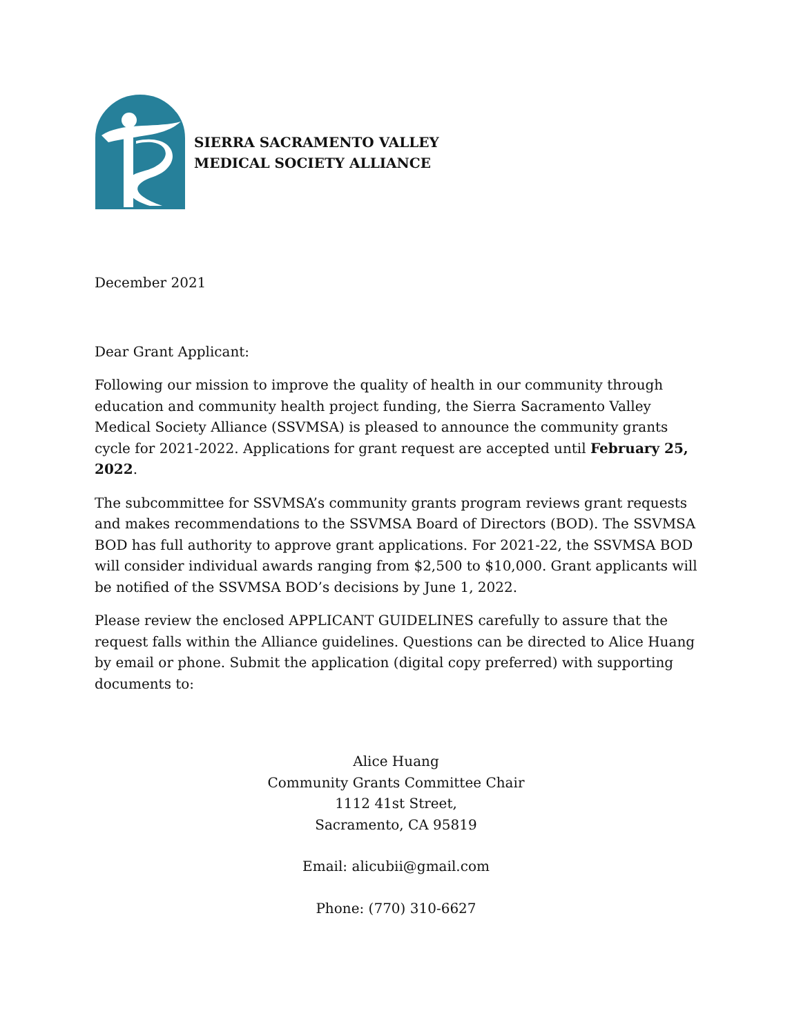SIERRA SACRAMENTO VALLEY
MEDICAL SOCIETY ALLIANCE
December 2021
Dear Grant Applicant:
Following our mission to improve the quality of health in our community through education and community health project funding, the Sierra Sacramento Valley Medical Society Alliance (SSVMSA) is pleased to announce the community grants cycle for 2021-2022. Applications for grant request are accepted until February 25, 2022.
The subcommittee for SSVMSA’s community grants program reviews grant requests and makes recommendations to the SSVMSA Board of Directors (BOD). The SSVMSA BOD has full authority to approve grant applications. For 2021-22, the SSVMSA BOD will consider individual awards ranging from $2,500 to $10,000. Grant applicants will be notified of the SSVMSA BOD’s decisions by June 1, 2022.
Please review the enclosed APPLICANT GUIDELINES carefully to assure that the request falls within the Alliance guidelines. Questions can be directed to Alice Huang by email or phone. Submit the application (digital copy preferred) with supporting documents to:
Alice Huang
Community Grants Committee Chair
1112 41st Street,
Sacramento, CA 95819
Email: alicubii@gmail.com
Phone: (770) 310-6627